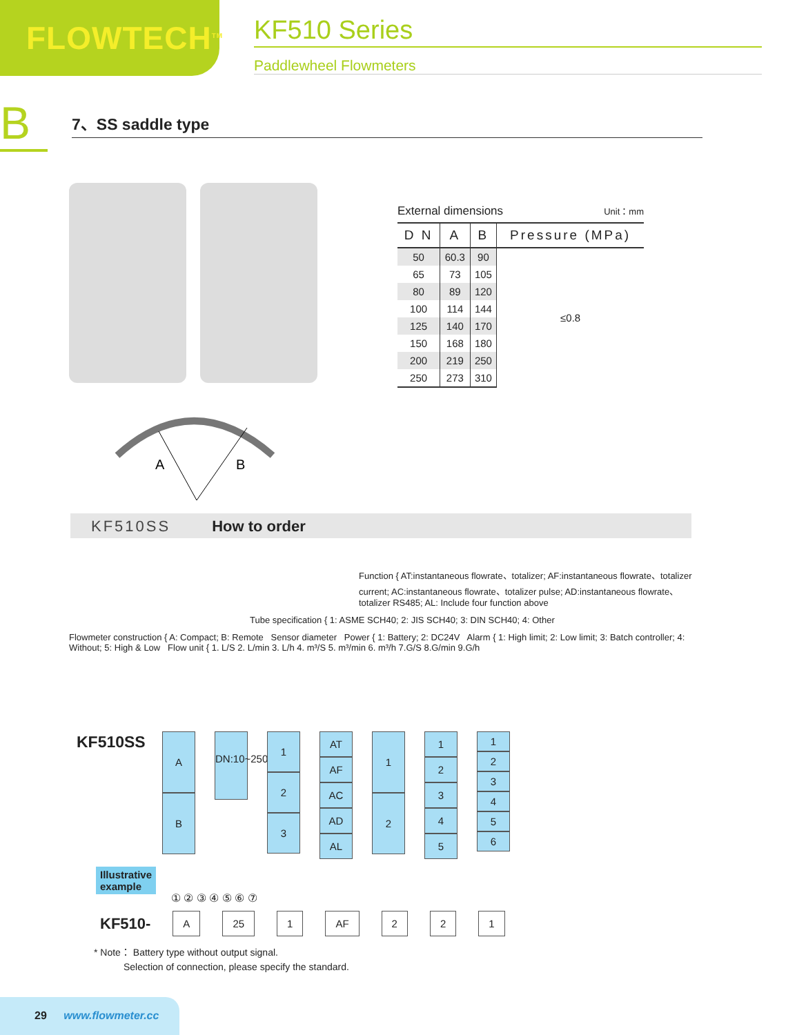FLOWTECH<sup>TM</sup>
KF510 Series
Paddlewheel Flowmeters
B
7、SS saddle type
A
B
External dimensions Unit：mm
| D N | A | B | Pressure (MPa) |
| --- | --- | --- | --- |
| 50 | 60.3 | 90 | ≤0.8 |
| 65 | 73 | 105 | |
| 80 | 89 | 120 | |
| 100 | 114 | 144 | |
| 125 | 140 | 170 | |
| 150 | 168 | 180 | |
| 200 | 219 | 250 | |
| 250 | 273 | 310 | |
KF510SS How to order
Function { AT:instantaneous flowrate、totalizer; AF:instantaneous flowrate、totalizer current; AC:instantaneous flowrate、totalizer pulse; AD:instantaneous flowrate、totalizer RS485; AL: Include four function above
Tube specification { 1: ASME SCH40; 2: JIS SCH40; 3: DIN SCH40; 4: Other
Flowmeter construction { A: Compact; B: Remote Sensor diameter Power { 1: Battery; 2: DC24V Alarm { 1: High limit; 2: Low limit; 3: Batch controller; 4: Without; 5: High & Low Flow unit { 1. L/S 2. L/min 3. L/h 4. m³/S 5. m³/min 6. m³/h 7.G/S 8.G/min 9.G/h
KF510SS
A
B
DN:10~250
1
2
3
AT
AF
AC
AD
AL
1
2
1
2
3
4
5
1
2
3
4
5
6
Illustrative
example
① ② ③ ④ ⑤ ⑥ ⑦
KF510- A 25 1 AF 2 2 1
* Note： Battery type without output signal.
Selection of connection, please specify the standard.
29 www.flowmeter.cc